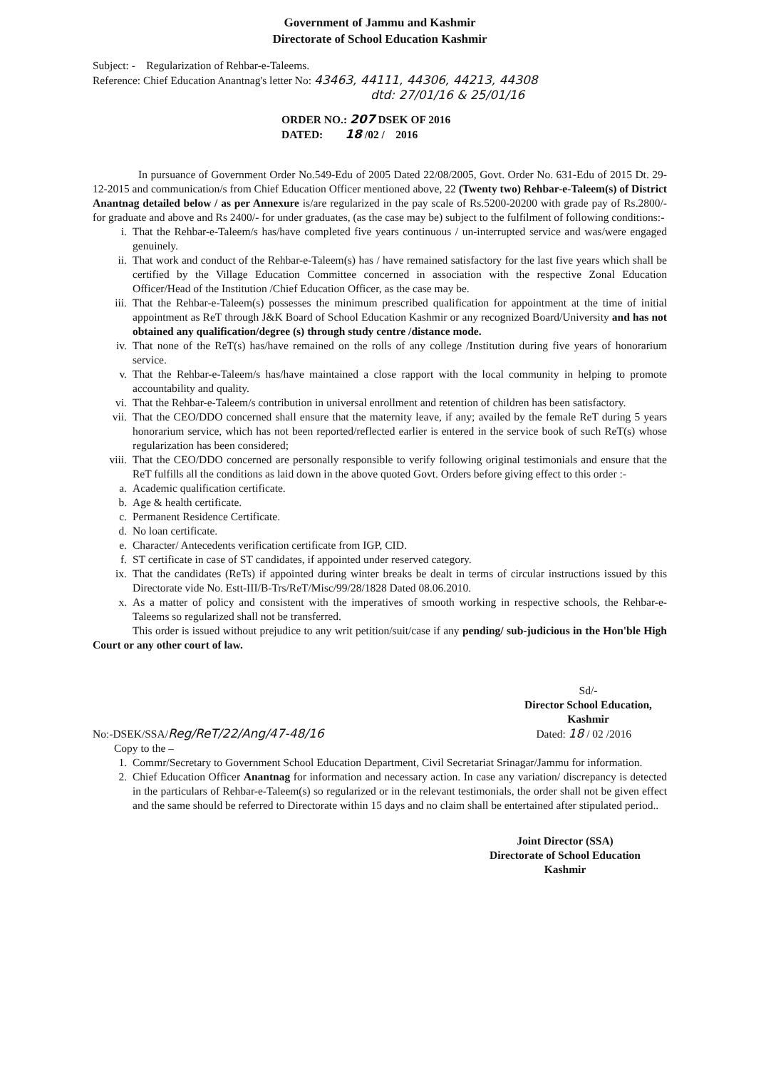Government of Jammu and Kashmir
Directorate of School Education Kashmir
Subject: - Regularization of Rehbar-e-Taleems.
Reference: Chief Education Anantnag's letter No: 43463, 44111, 44306, 44213, 44308
dtd: 27/01/16 & 25/01/16
ORDER NO.: 207 DSEK OF 2016
DATED: 18 /02 / 2016
In pursuance of Government Order No.549-Edu of 2005 Dated 22/08/2005, Govt. Order No. 631-Edu of 2015 Dt. 29-12-2015 and communication/s from Chief Education Officer mentioned above, 22 (Twenty two) Rehbar-e-Taleem(s) of District Anantnag detailed below / as per Annexure is/are regularized in the pay scale of Rs.5200-20200 with grade pay of Rs.2800/- for graduate and above and Rs 2400/- for under graduates, (as the case may be) subject to the fulfilment of following conditions:-
i. That the Rehbar-e-Taleem/s has/have completed five years continuous / un-interrupted service and was/were engaged genuinely.
ii. That work and conduct of the Rehbar-e-Taleem(s) has / have remained satisfactory for the last five years which shall be certified by the Village Education Committee concerned in association with the respective Zonal Education Officer/Head of the Institution /Chief Education Officer, as the case may be.
iii. That the Rehbar-e-Taleem(s) possesses the minimum prescribed qualification for appointment at the time of initial appointment as ReT through J&K Board of School Education Kashmir or any recognized Board/University and has not obtained any qualification/degree (s) through study centre /distance mode.
iv. That none of the ReT(s) has/have remained on the rolls of any college /Institution during five years of honorarium service.
v. That the Rehbar-e-Taleem/s has/have maintained a close rapport with the local community in helping to promote accountability and quality.
vi. That the Rehbar-e-Taleem/s contribution in universal enrollment and retention of children has been satisfactory.
vii. That the CEO/DDO concerned shall ensure that the maternity leave, if any; availed by the female ReT during 5 years honorarium service, which has not been reported/reflected earlier is entered in the service book of such ReT(s) whose regularization has been considered;
viii. That the CEO/DDO concerned are personally responsible to verify following original testimonials and ensure that the ReT fulfills all the conditions as laid down in the above quoted Govt. Orders before giving effect to this order :-
a. Academic qualification certificate.
b. Age & health certificate.
c. Permanent Residence Certificate.
d. No loan certificate.
e. Character/ Antecedents verification certificate from IGP, CID.
f. ST certificate in case of ST candidates, if appointed under reserved category.
ix. That the candidates (ReTs) if appointed during winter breaks be dealt in terms of circular instructions issued by this Directorate vide No. Estt-III/B-Trs/ReT/Misc/99/28/1828 Dated 08.06.2010.
x. As a matter of policy and consistent with the imperatives of smooth working in respective schools, the Rehbar-e-Taleems so regularized shall not be transferred.
This order is issued without prejudice to any writ petition/suit/case if any pending/ sub-judicious in the Hon'ble High Court or any other court of law.
Sd/-
Director School Education,
Kashmir
No:-DSEK/SSA/Reg/ReT/22/Ang/47-48/16 Dated: 18 / 02 /2016
Copy to the –
1. Commr/Secretary to Government School Education Department, Civil Secretariat Srinagar/Jammu for information.
2. Chief Education Officer Anantnag for information and necessary action. In case any variation/ discrepancy is detected in the particulars of Rehbar-e-Taleem(s) so regularized or in the relevant testimonials, the order shall not be given effect and the same should be referred to Directorate within 15 days and no claim shall be entertained after stipulated period..
Joint Director (SSA)
Directorate of School Education
Kashmir